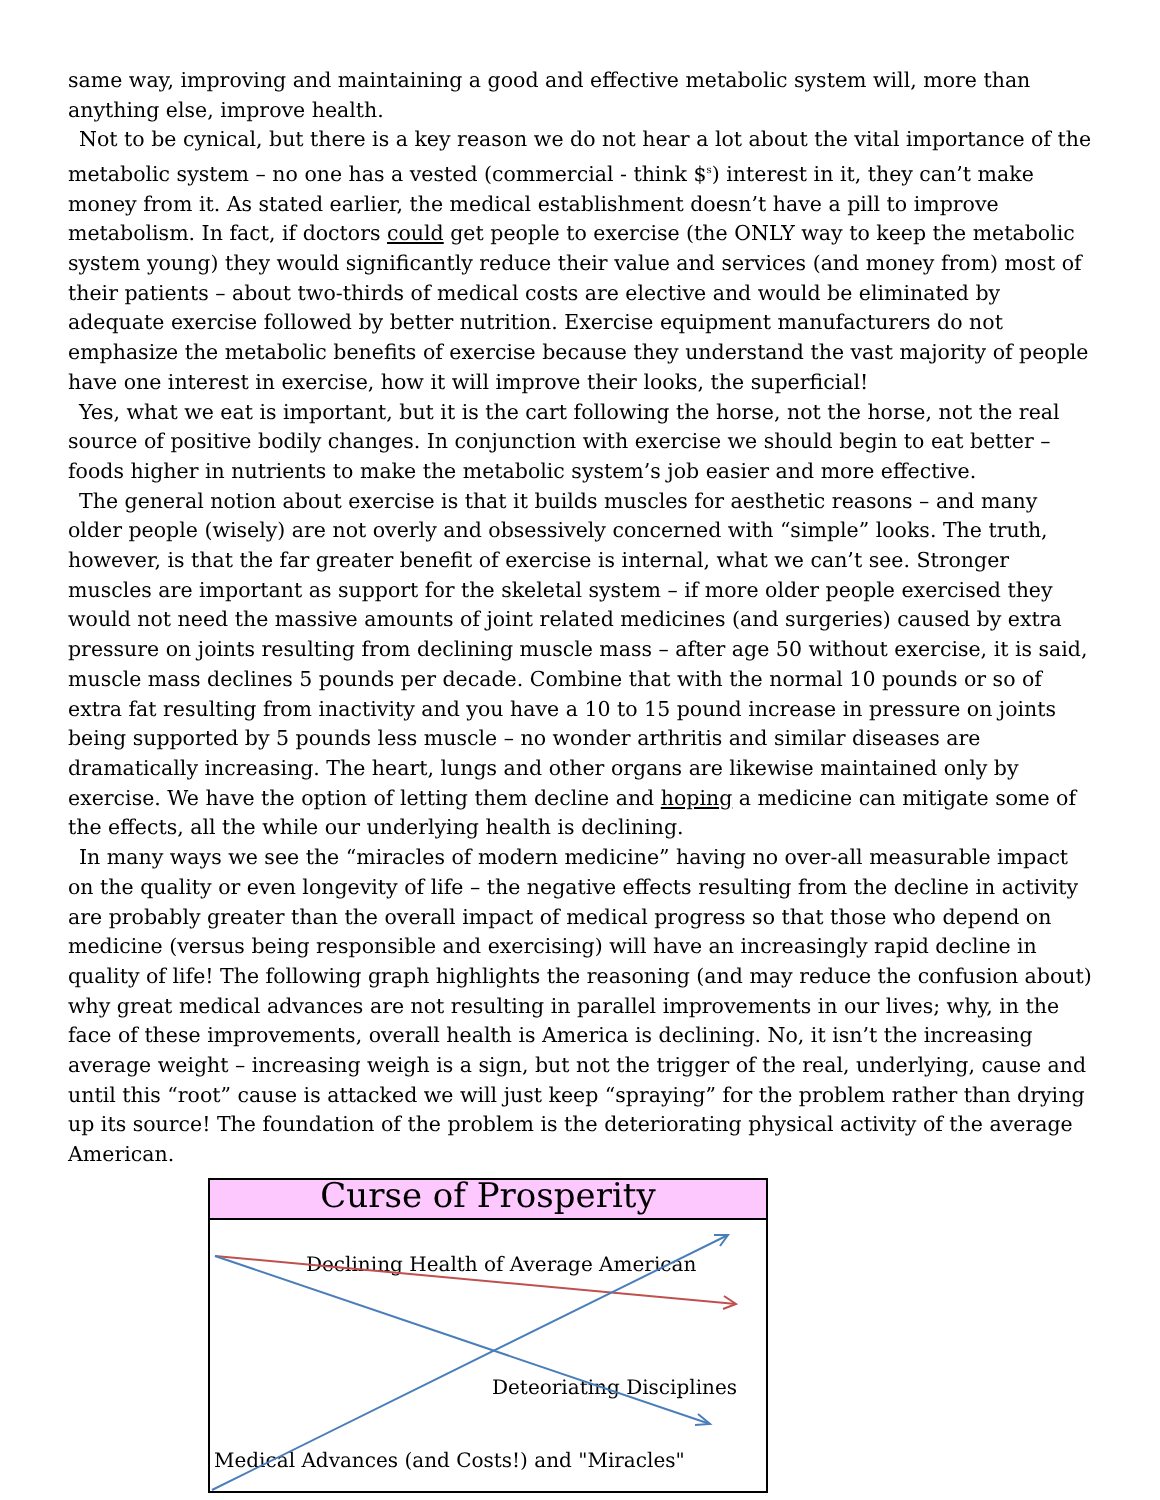same way, improving and maintaining a good and effective metabolic system will, more than anything else, improve health.
Not to be cynical, but there is a key reason we do not hear a lot about the vital importance of the metabolic system – no one has a vested (commercial - think $<sup>s</sup>) interest in it, they can’t make money from it. As stated earlier, the medical establishment doesn’t have a pill to improve metabolism. In fact, if doctors could get people to exercise (the ONLY way to keep the metabolic system young) they would significantly reduce their value and services (and money from) most of their patients – about two-thirds of medical costs are elective and would be eliminated by adequate exercise followed by better nutrition. Exercise equipment manufacturers do not emphasize the metabolic benefits of exercise because they understand the vast majority of people have one interest in exercise, how it will improve their looks, the superficial!
Yes, what we eat is important, but it is the cart following the horse, not the horse, not the real source of positive bodily changes. In conjunction with exercise we should begin to eat better – foods higher in nutrients to make the metabolic system’s job easier and more effective.
The general notion about exercise is that it builds muscles for aesthetic reasons – and many older people (wisely) are not overly and obsessively concerned with “simple” looks. The truth, however, is that the far greater benefit of exercise is internal, what we can’t see. Stronger muscles are important as support for the skeletal system – if more older people exercised they would not need the massive amounts of joint related medicines (and surgeries) caused by extra pressure on joints resulting from declining muscle mass – after age 50 without exercise, it is said, muscle mass declines 5 pounds per decade. Combine that with the normal 10 pounds or so of extra fat resulting from inactivity and you have a 10 to 15 pound increase in pressure on joints being supported by 5 pounds less muscle – no wonder arthritis and similar diseases are dramatically increasing. The heart, lungs and other organs are likewise maintained only by exercise. We have the option of letting them decline and hoping a medicine can mitigate some of the effects, all the while our underlying health is declining.
In many ways we see the “miracles of modern medicine” having no over-all measurable impact on the quality or even longevity of life – the negative effects resulting from the decline in activity are probably greater than the overall impact of medical progress so that those who depend on medicine (versus being responsible and exercising) will have an increasingly rapid decline in quality of life! The following graph highlights the reasoning (and may reduce the confusion about) why great medical advances are not resulting in parallel improvements in our lives; why, in the face of these improvements, overall health is America is declining. No, it isn’t the increasing average weight – increasing weigh is a sign, but not the trigger of the real, underlying, cause and until this “root” cause is attacked we will just keep “spraying” for the problem rather than drying up its source! The foundation of the problem is the deteriorating physical activity of the average American.
Curse of Prosperity
Declining Health of Average American
Deteoriating Disciplines
Medical Advances (and Costs!) and "Miracles"